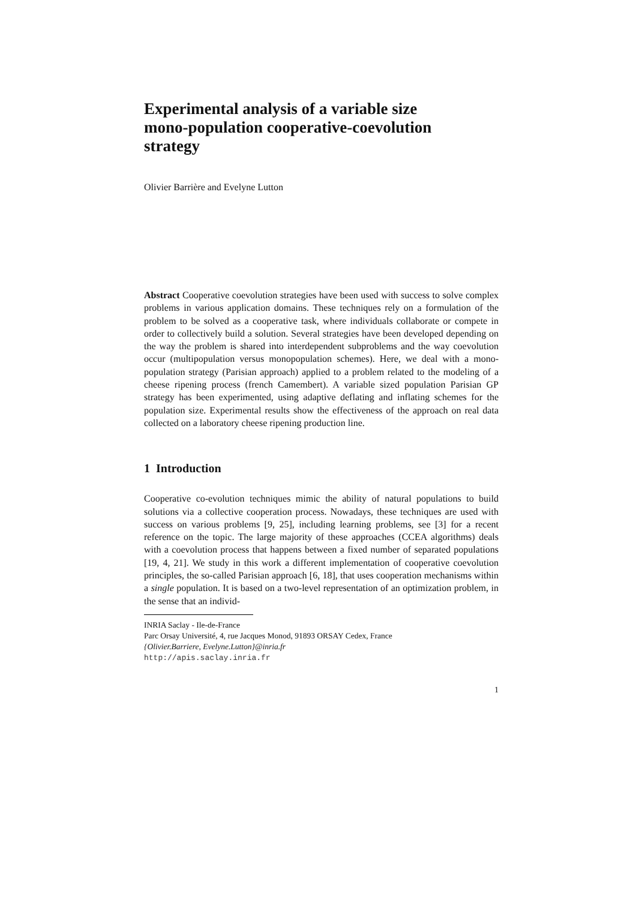Experimental analysis of a variable size
mono-population cooperative-coevolution
strategy
Olivier Barrière and Evelyne Lutton
Abstract Cooperative coevolution strategies have been used with success to solve complex problems in various application domains. These techniques rely on a formulation of the problem to be solved as a cooperative task, where individuals collaborate or compete in order to collectively build a solution. Several strategies have been developed depending on the way the problem is shared into interdependent subproblems and the way coevolution occur (multipopulation versus monopopulation schemes). Here, we deal with a mono-population strategy (Parisian approach) applied to a problem related to the modeling of a cheese ripening process (french Camembert). A variable sized population Parisian GP strategy has been experimented, using adaptive deflating and inflating schemes for the population size. Experimental results show the effectiveness of the approach on real data collected on a laboratory cheese ripening production line.
1 Introduction
Cooperative co-evolution techniques mimic the ability of natural populations to build solutions via a collective cooperation process. Nowadays, these techniques are used with success on various problems [9, 25], including learning problems, see [3] for a recent reference on the topic. The large majority of these approaches (CCEA algorithms) deals with a coevolution process that happens between a fixed number of separated populations [19, 4, 21]. We study in this work a different implementation of cooperative coevolution principles, the so-called Parisian approach [6, 18], that uses cooperation mechanisms within a single population. It is based on a two-level representation of an optimization problem, in the sense that an individ-
INRIA Saclay - Ile-de-France
Parc Orsay Université, 4, rue Jacques Monod, 91893 ORSAY Cedex, France
{Olivier.Barriere, Evelyne.Lutton}@inria.fr
http://apis.saclay.inria.fr
1